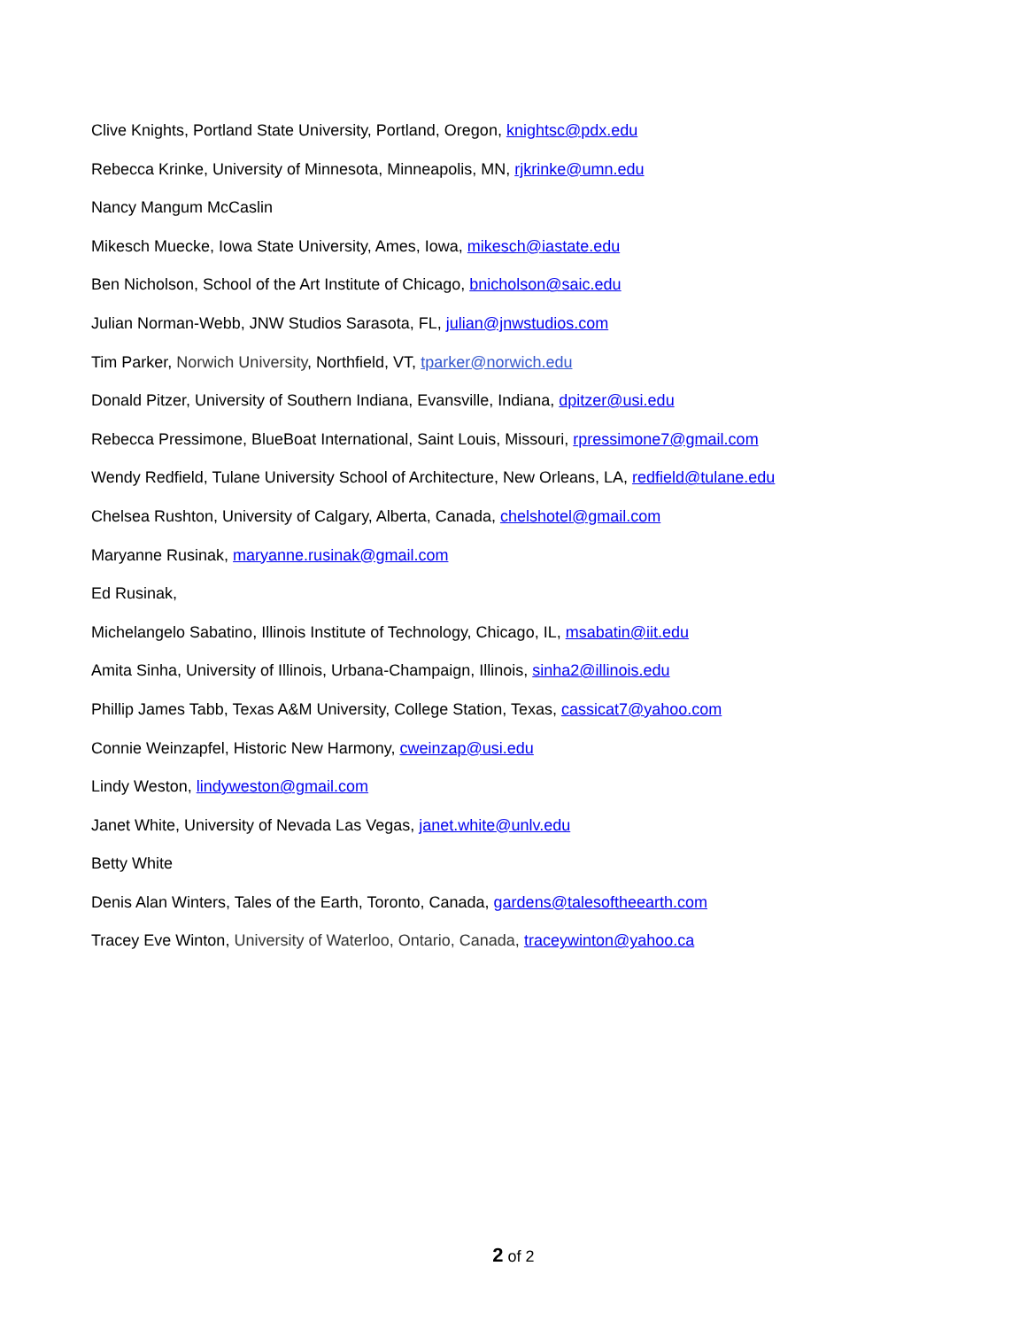Clive Knights, Portland State University, Portland, Oregon, knightsc@pdx.edu
Rebecca Krinke, University of Minnesota, Minneapolis, MN, rjkrinke@umn.edu
Nancy Mangum McCaslin
Mikesch Muecke, Iowa State University, Ames, Iowa, mikesch@iastate.edu
Ben Nicholson, School of the Art Institute of Chicago, bnicholson@saic.edu
Julian Norman-Webb, JNW Studios Sarasota, FL, julian@jnwstudios.com
Tim Parker, Norwich University, Northfield, VT, tparker@norwich.edu
Donald Pitzer, University of Southern Indiana, Evansville, Indiana, dpitzer@usi.edu
Rebecca Pressimone, BlueBoat International, Saint Louis, Missouri, rpressimone7@gmail.com
Wendy Redfield, Tulane University School of Architecture, New Orleans, LA, redfield@tulane.edu
Chelsea Rushton, University of Calgary, Alberta, Canada, chelshotel@gmail.com
Maryanne Rusinak, maryanne.rusinak@gmail.com
Ed Rusinak,
Michelangelo Sabatino, Illinois Institute of Technology, Chicago, IL, msabatin@iit.edu
Amita Sinha, University of Illinois, Urbana-Champaign, Illinois, sinha2@illinois.edu
Phillip James Tabb, Texas A&M University, College Station, Texas, cassicat7@yahoo.com
Connie Weinzapfel, Historic New Harmony, cweinzap@usi.edu
Lindy Weston, lindyweston@gmail.com
Janet White, University of Nevada Las Vegas, janet.white@unlv.edu
Betty White
Denis Alan Winters, Tales of the Earth, Toronto, Canada, gardens@talesoftheearth.com
Tracey Eve Winton, University of Waterloo, Ontario, Canada, traceywinton@yahoo.ca
2 of 2